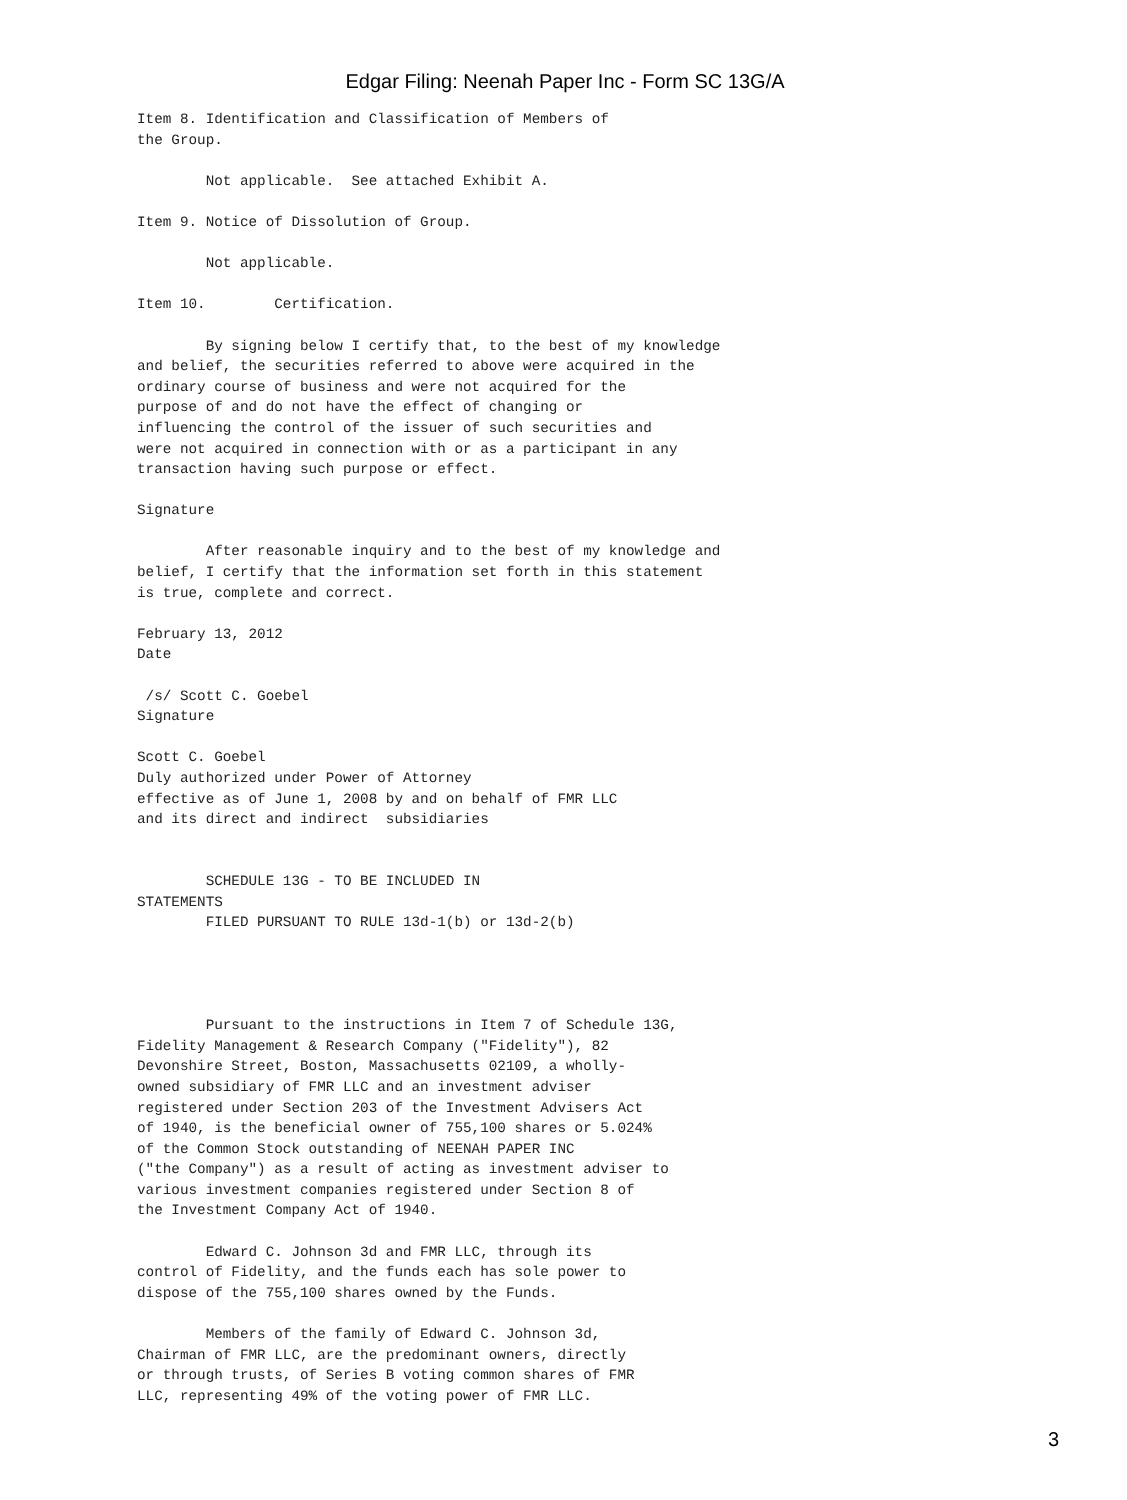Edgar Filing: Neenah Paper Inc - Form SC 13G/A
Item 8. Identification and Classification of Members of
the Group.

        Not applicable.  See attached Exhibit A.

Item 9. Notice of Dissolution of Group.

        Not applicable.

Item 10.        Certification.

        By signing below I certify that, to the best of my knowledge
and belief, the securities referred to above were acquired in the
ordinary course of business and were not acquired for the
purpose of and do not have the effect of changing or
influencing the control of the issuer of such securities and
were not acquired in connection with or as a participant in any
transaction having such purpose or effect.

Signature

        After reasonable inquiry and to the best of my knowledge and
belief, I certify that the information set forth in this statement
is true, complete and correct.

February 13, 2012
Date

 /s/ Scott C. Goebel
Signature

Scott C. Goebel
Duly authorized under Power of Attorney
effective as of June 1, 2008 by and on behalf of FMR LLC
and its direct and indirect  subsidiaries


        SCHEDULE 13G - TO BE INCLUDED IN
STATEMENTS
        FILED PURSUANT TO RULE 13d-1(b) or 13d-2(b)




        Pursuant to the instructions in Item 7 of Schedule 13G,
Fidelity Management & Research Company ("Fidelity"), 82
Devonshire Street, Boston, Massachusetts 02109, a wholly-
owned subsidiary of FMR LLC and an investment adviser
registered under Section 203 of the Investment Advisers Act
of 1940, is the beneficial owner of 755,100 shares or 5.024%
of the Common Stock outstanding of NEENAH PAPER INC
("the Company") as a result of acting as investment adviser to
various investment companies registered under Section 8 of
the Investment Company Act of 1940.

        Edward C. Johnson 3d and FMR LLC, through its
control of Fidelity, and the funds each has sole power to
dispose of the 755,100 shares owned by the Funds.

        Members of the family of Edward C. Johnson 3d,
Chairman of FMR LLC, are the predominant owners, directly
or through trusts, of Series B voting common shares of FMR
LLC, representing 49% of the voting power of FMR LLC.
3